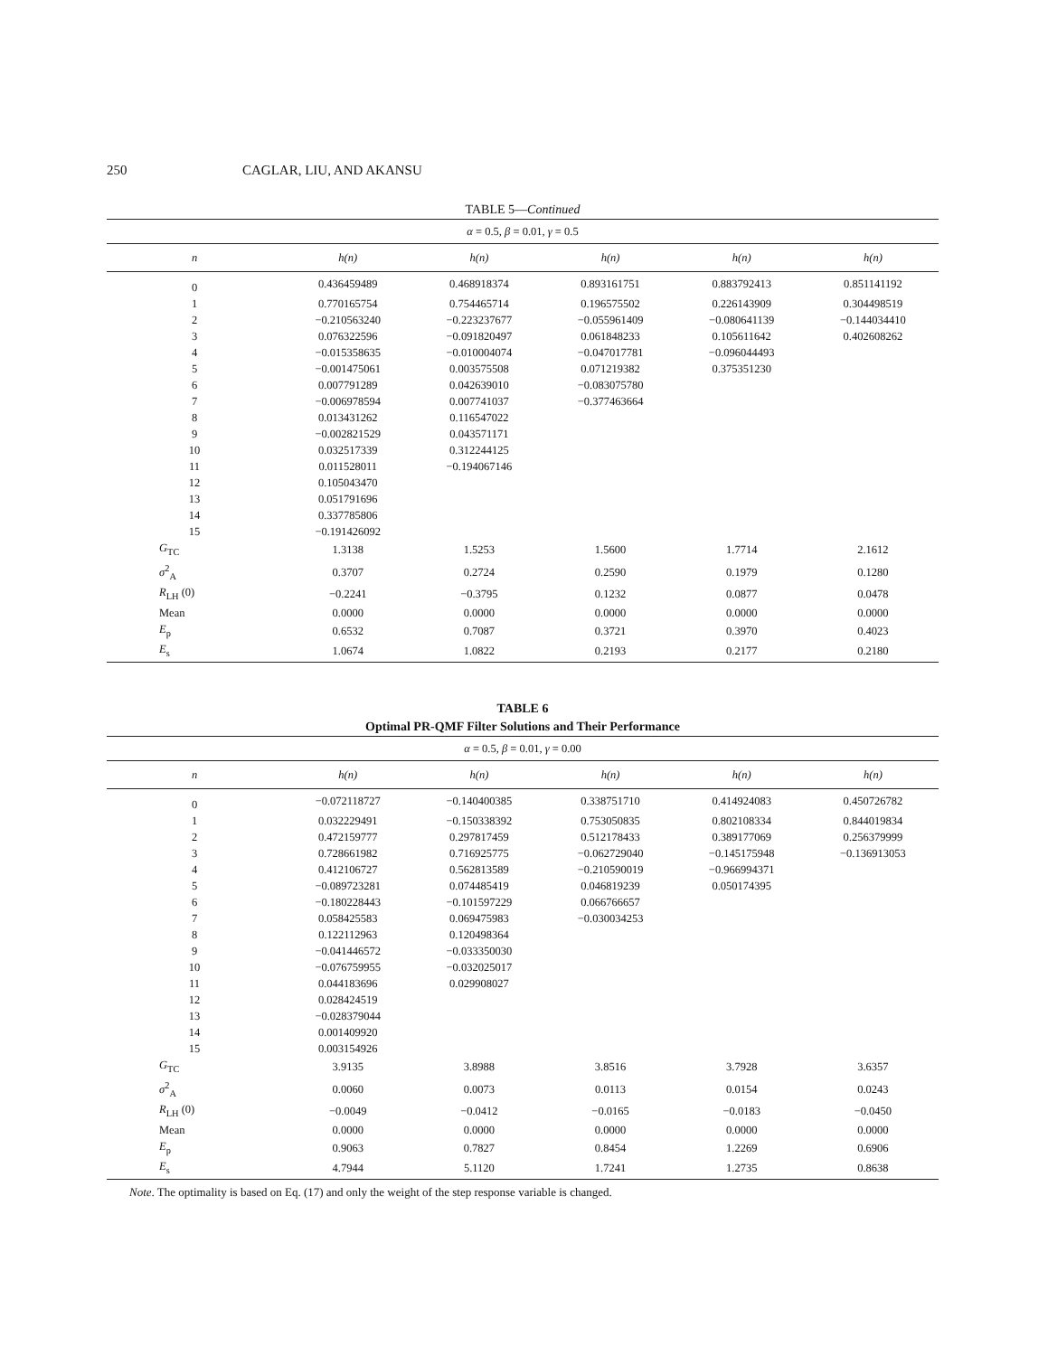250 CAGLAR, LIU, AND AKANSU
TABLE 5—Continued
| α = 0.5, β = 0.01, γ = 0.5 | | | | | |
| n | h(n) | h(n) | h(n) | h(n) | h(n) |
| 0 | 0.436459489 | 0.468918374 | 0.893161751 | 0.883792413 | 0.851141192 |
| 1 | 0.770165754 | 0.754465714 | 0.196575502 | 0.226143909 | 0.304498519 |
| 2 | −0.210563240 | −0.223237677 | −0.055961409 | −0.080641139 | −0.144034410 |
| 3 | 0.076322596 | −0.091820497 | 0.061848233 | 0.105611642 | 0.402608262 |
| 4 | −0.015358635 | −0.010004074 | −0.047017781 | −0.096044493 | |
| 5 | −0.001475061 | 0.003575508 | 0.071219382 | 0.375351230 | |
| 6 | 0.007791289 | 0.042639010 | −0.083075780 | | |
| 7 | −0.006978594 | 0.007741037 | −0.377463664 | | |
| 8 | 0.013431262 | 0.116547022 | | | |
| 9 | −0.002821529 | 0.043571171 | | | |
| 10 | 0.032517339 | 0.312244125 | | | |
| 11 | 0.011528011 | −0.194067146 | | | |
| 12 | 0.105043470 | | | | |
| 13 | 0.051791696 | | | | |
| 14 | 0.337785806 | | | | |
| 15 | −0.191426092 | | | | |
| G<sub>TC</sub> | 1.3138 | 1.5253 | 1.5600 | 1.7714 | 2.1612 |
| σ<sup>2</sup><sub>A</sub> | 0.3707 | 0.2724 | 0.2590 | 0.1979 | 0.1280 |
| R<sub>LH</sub> (0) | −0.2241 | −0.3795 | 0.1232 | 0.0877 | 0.0478 |
| Mean | 0.0000 | 0.0000 | 0.0000 | 0.0000 | 0.0000 |
| E<sub>p</sub> | 0.6532 | 0.7087 | 0.3721 | 0.3970 | 0.4023 |
| E<sub>s</sub> | 1.0674 | 1.0822 | 0.2193 | 0.2177 | 0.2180 |
TABLE 6
Optimal PR-QMF Filter Solutions and Their Performance
| α = 0.5, β = 0.01, γ = 0.00 | | | | | |
| n | h(n) | h(n) | h(n) | h(n) | h(n) |
| 0 | −0.072118727 | −0.140400385 | 0.338751710 | 0.414924083 | 0.450726782 |
| 1 | 0.032229491 | −0.150338392 | 0.753050835 | 0.802108334 | 0.844019834 |
| 2 | 0.472159777 | 0.297817459 | 0.512178433 | 0.389177069 | 0.256379999 |
| 3 | 0.728661982 | 0.716925775 | −0.062729040 | −0.145175948 | −0.136913053 |
| 4 | 0.412106727 | 0.562813589 | −0.210590019 | −0.966994371 | |
| 5 | −0.089723281 | 0.074485419 | 0.046819239 | 0.050174395 | |
| 6 | −0.180228443 | −0.101597229 | 0.066766657 | | |
| 7 | 0.058425583 | 0.069475983 | −0.030034253 | | |
| 8 | 0.122112963 | 0.120498364 | | | |
| 9 | −0.041446572 | −0.033350030 | | | |
| 10 | −0.076759955 | −0.032025017 | | | |
| 11 | 0.044183696 | 0.029908027 | | | |
| 12 | 0.028424519 | | | | |
| 13 | −0.028379044 | | | | |
| 14 | 0.001409920 | | | | |
| 15 | 0.003154926 | | | | |
| G<sub>TC</sub> | 3.9135 | 3.8988 | 3.8516 | 3.7928 | 3.6357 |
| σ<sup>2</sup><sub>A</sub> | 0.0060 | 0.0073 | 0.0113 | 0.0154 | 0.0243 |
| R<sub>LH</sub> (0) | −0.0049 | −0.0412 | −0.0165 | −0.0183 | −0.0450 |
| Mean | 0.0000 | 0.0000 | 0.0000 | 0.0000 | 0.0000 |
| E<sub>p</sub> | 0.9063 | 0.7827 | 0.8454 | 1.2269 | 0.6906 |
| E<sub>s</sub> | 4.7944 | 5.1120 | 1.7241 | 1.2735 | 0.8638 |
Note. The optimality is based on Eq. (17) and only the weight of the step response variable is changed.